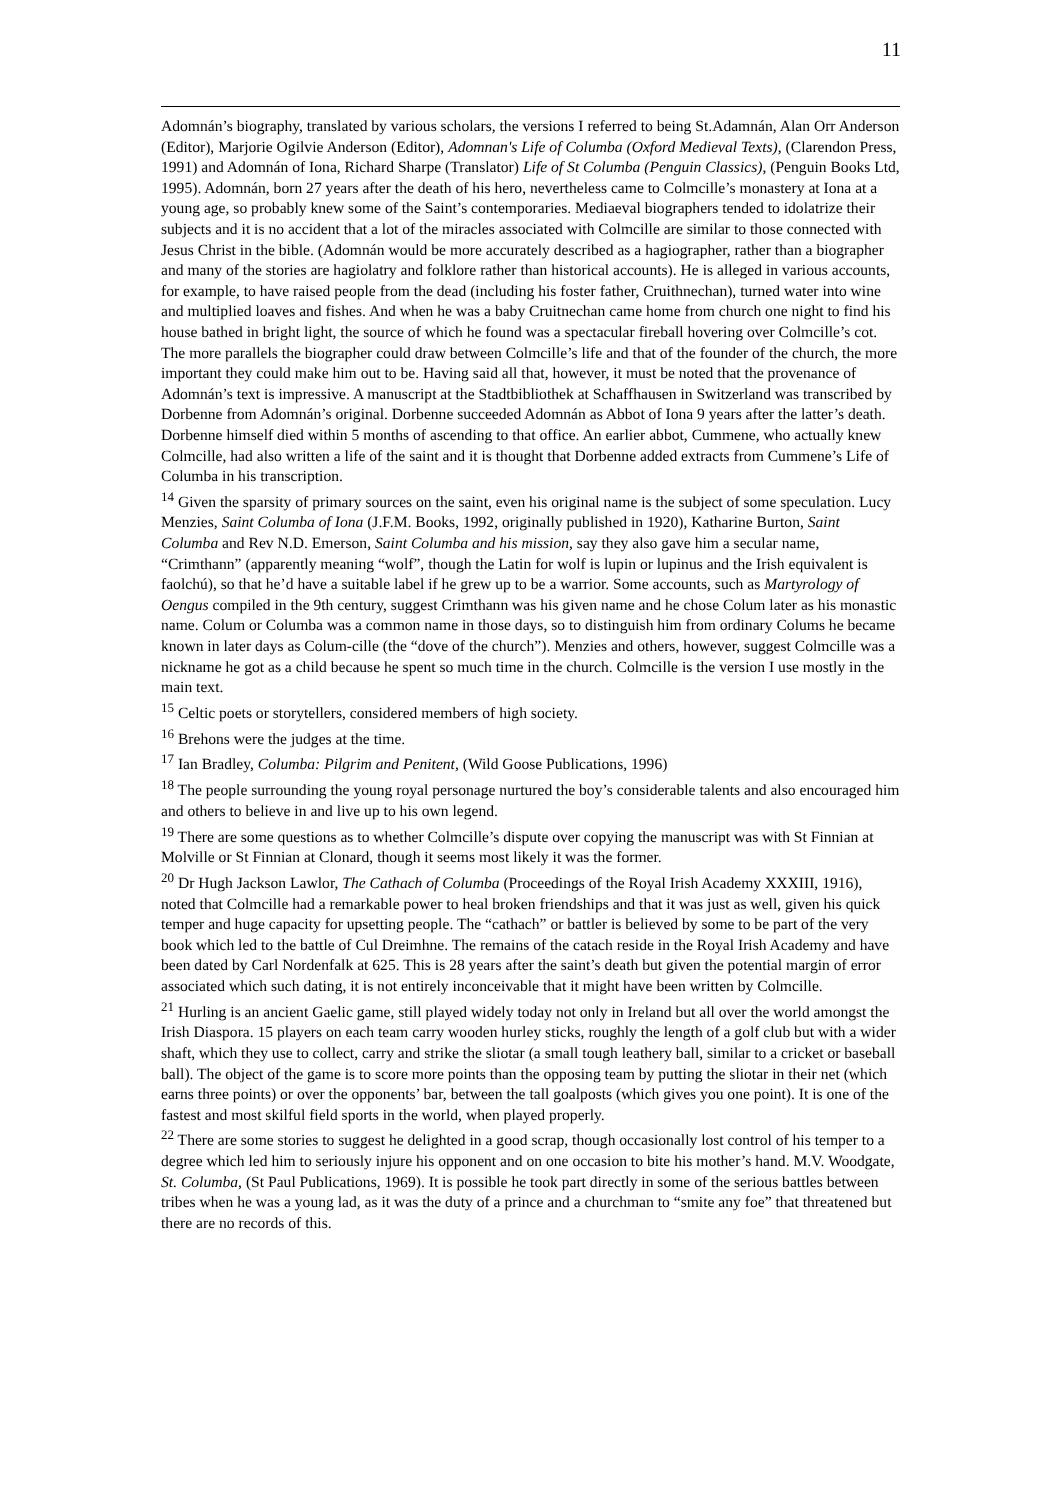11
Adomnán’s biography, translated by various scholars, the versions I referred to being St.Adamnán, Alan Orr Anderson (Editor), Marjorie Ogilvie Anderson (Editor), Adomnan's Life of Columba (Oxford Medieval Texts), (Clarendon Press, 1991) and Adomnán of Iona, Richard Sharpe (Translator) Life of St Columba (Penguin Classics), (Penguin Books Ltd, 1995). Adomnán, born 27 years after the death of his hero, nevertheless came to Colmcille’s monastery at Iona at a young age, so probably knew some of the Saint’s contemporaries. Mediaeval biographers tended to idolatrize their subjects and it is no accident that a lot of the miracles associated with Colmcille are similar to those connected with Jesus Christ in the bible. (Adomnán would be more accurately described as a hagiographer, rather than a biographer and many of the stories are hagiolatry and folklore rather than historical accounts). He is alleged in various accounts, for example, to have raised people from the dead (including his foster father, Cruithnechan), turned water into wine and multiplied loaves and fishes. And when he was a baby Cruitnechan came home from church one night to find his house bathed in bright light, the source of which he found was a spectacular fireball hovering over Colmcille’s cot. The more parallels the biographer could draw between Colmcille’s life and that of the founder of the church, the more important they could make him out to be. Having said all that, however, it must be noted that the provenance of Adomnán’s text is impressive. A manuscript at the Stadtbibliothek at Schaffhausen in Switzerland was transcribed by Dorbenne from Adomnán’s original. Dorbenne succeeded Adomnán as Abbot of Iona 9 years after the latter’s death. Dorbenne himself died within 5 months of ascending to that office. An earlier abbot, Cummene, who actually knew Colmcille, had also written a life of the saint and it is thought that Dorbenne added extracts from Cummene’s Life of Columba in his transcription.
<sup>14</sup> Given the sparsity of primary sources on the saint, even his original name is the subject of some speculation. Lucy Menzies, Saint Columba of Iona (J.F.M. Books, 1992, originally published in 1920), Katharine Burton, Saint Columba and Rev N.D. Emerson, Saint Columba and his mission, say they also gave him a secular name, “Crimthann” (apparently meaning “wolf”, though the Latin for wolf is lupin or lupinus and the Irish equivalent is faolchú), so that he’d have a suitable label if he grew up to be a warrior. Some accounts, such as Martyrology of Oengus compiled in the 9th century, suggest Crimthann was his given name and he chose Colum later as his monastic name. Colum or Columba was a common name in those days, so to distinguish him from ordinary Colums he became known in later days as Colum-cille (the “dove of the church”). Menzies and others, however, suggest Colmcille was a nickname he got as a child because he spent so much time in the church. Colmcille is the version I use mostly in the main text.
<sup>15</sup> Celtic poets or storytellers, considered members of high society.
<sup>16</sup> Brehons were the judges at the time.
<sup>17</sup> Ian Bradley, Columba: Pilgrim and Penitent, (Wild Goose Publications, 1996)
<sup>18</sup> The people surrounding the young royal personage nurtured the boy’s considerable talents and also encouraged him and others to believe in and live up to his own legend.
<sup>19</sup> There are some questions as to whether Colmcille’s dispute over copying the manuscript was with St Finnian at Molville or St Finnian at Clonard, though it seems most likely it was the former.
<sup>20</sup> Dr Hugh Jackson Lawlor, The Cathach of Columba (Proceedings of the Royal Irish Academy XXXIII, 1916), noted that Colmcille had a remarkable power to heal broken friendships and that it was just as well, given his quick temper and huge capacity for upsetting people. The “cathach” or battler is believed by some to be part of the very book which led to the battle of Cul Dreimhne. The remains of the catach reside in the Royal Irish Academy and have been dated by Carl Nordenfalk at 625. This is 28 years after the saint’s death but given the potential margin of error associated which such dating, it is not entirely inconceivable that it might have been written by Colmcille.
<sup>21</sup> Hurling is an ancient Gaelic game, still played widely today not only in Ireland but all over the world amongst the Irish Diaspora. 15 players on each team carry wooden hurley sticks, roughly the length of a golf club but with a wider shaft, which they use to collect, carry and strike the sliotar (a small tough leathery ball, similar to a cricket or baseball ball). The object of the game is to score more points than the opposing team by putting the sliotar in their net (which earns three points) or over the opponents’ bar, between the tall goalposts (which gives you one point). It is one of the fastest and most skilful field sports in the world, when played properly.
<sup>22</sup> There are some stories to suggest he delighted in a good scrap, though occasionally lost control of his temper to a degree which led him to seriously injure his opponent and on one occasion to bite his mother’s hand. M.V. Woodgate, St. Columba, (St Paul Publications, 1969). It is possible he took part directly in some of the serious battles between tribes when he was a young lad, as it was the duty of a prince and a churchman to “smite any foe” that threatened but there are no records of this.